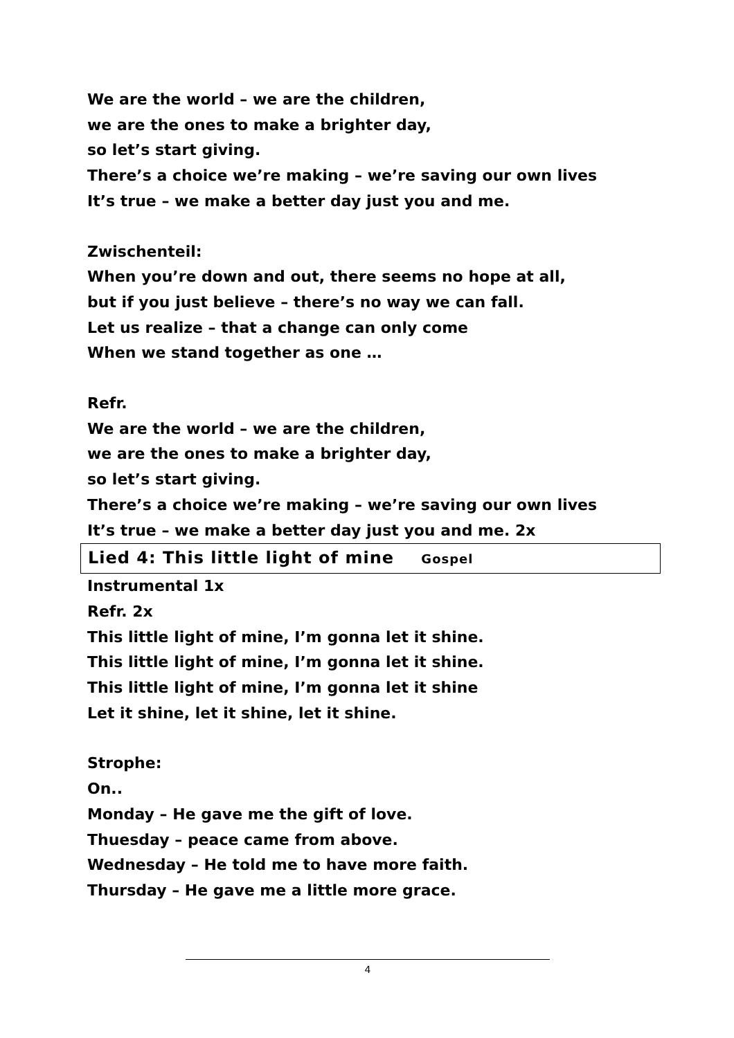We are the world – we are the children,
we are the ones to make a brighter day,
so let’s start giving.
There’s a choice we’re making – we’re saving our own lives
It’s true – we make a better day just you and me.
Zwischenteil:
When you’re down and out, there seems no hope at all,
but if you just believe – there’s no way we can fall.
Let us realize – that a change can only come
When we stand together as one …
Refr.
We are the world – we are the children,
we are the ones to make a brighter day,
so let’s start giving.
There’s a choice we’re making – we’re saving our own lives
It’s true – we make a better day just you and me. 2x
Lied 4: This little light of mine Gospel
Instrumental 1x
Refr. 2x
This little light of mine, I’m gonna let it shine.
This little light of mine, I’m gonna let it shine.
This little light of mine, I’m gonna let it shine
Let it shine, let it shine, let it shine.
Strophe:
On..
Monday – He gave me the gift of love.
Thuesday – peace came from above.
Wednesday – He told me to have more faith.
Thursday – He gave me a little more grace.
4